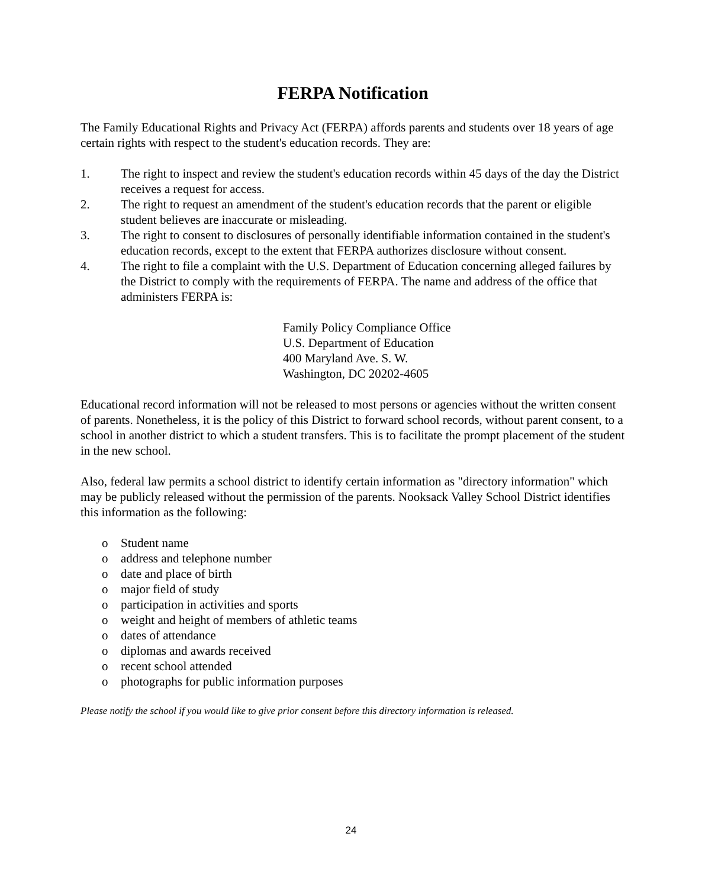FERPA Notification
The Family Educational Rights and Privacy Act (FERPA) affords parents and students over 18 years of age certain rights with respect to the student's education records. They are:
1. The right to inspect and review the student's education records within 45 days of the day the District receives a request for access.
2. The right to request an amendment of the student's education records that the parent or eligible student believes are inaccurate or misleading.
3. The right to consent to disclosures of personally identifiable information contained in the student's education records, except to the extent that FERPA authorizes disclosure without consent.
4. The right to file a complaint with the U.S. Department of Education concerning alleged failures by the District to comply with the requirements of FERPA. The name and address of the office that administers FERPA is:
Family Policy Compliance Office
U.S. Department of Education
400 Maryland Ave. S. W.
Washington, DC 20202-4605
Educational record information will not be released to most persons or agencies without the written consent of parents. Nonetheless, it is the policy of this District to forward school records, without parent consent, to a school in another district to which a student transfers. This is to facilitate the prompt placement of the student in the new school.
Also, federal law permits a school district to identify certain information as "directory information" which may be publicly released without the permission of the parents. Nooksack Valley School District identifies this information as the following:
o Student name
o address and telephone number
o date and place of birth
o major field of study
o participation in activities and sports
o weight and height of members of athletic teams
o dates of attendance
o diplomas and awards received
o recent school attended
o photographs for public information purposes
Please notify the school if you would like to give prior consent before this directory information is released.
24